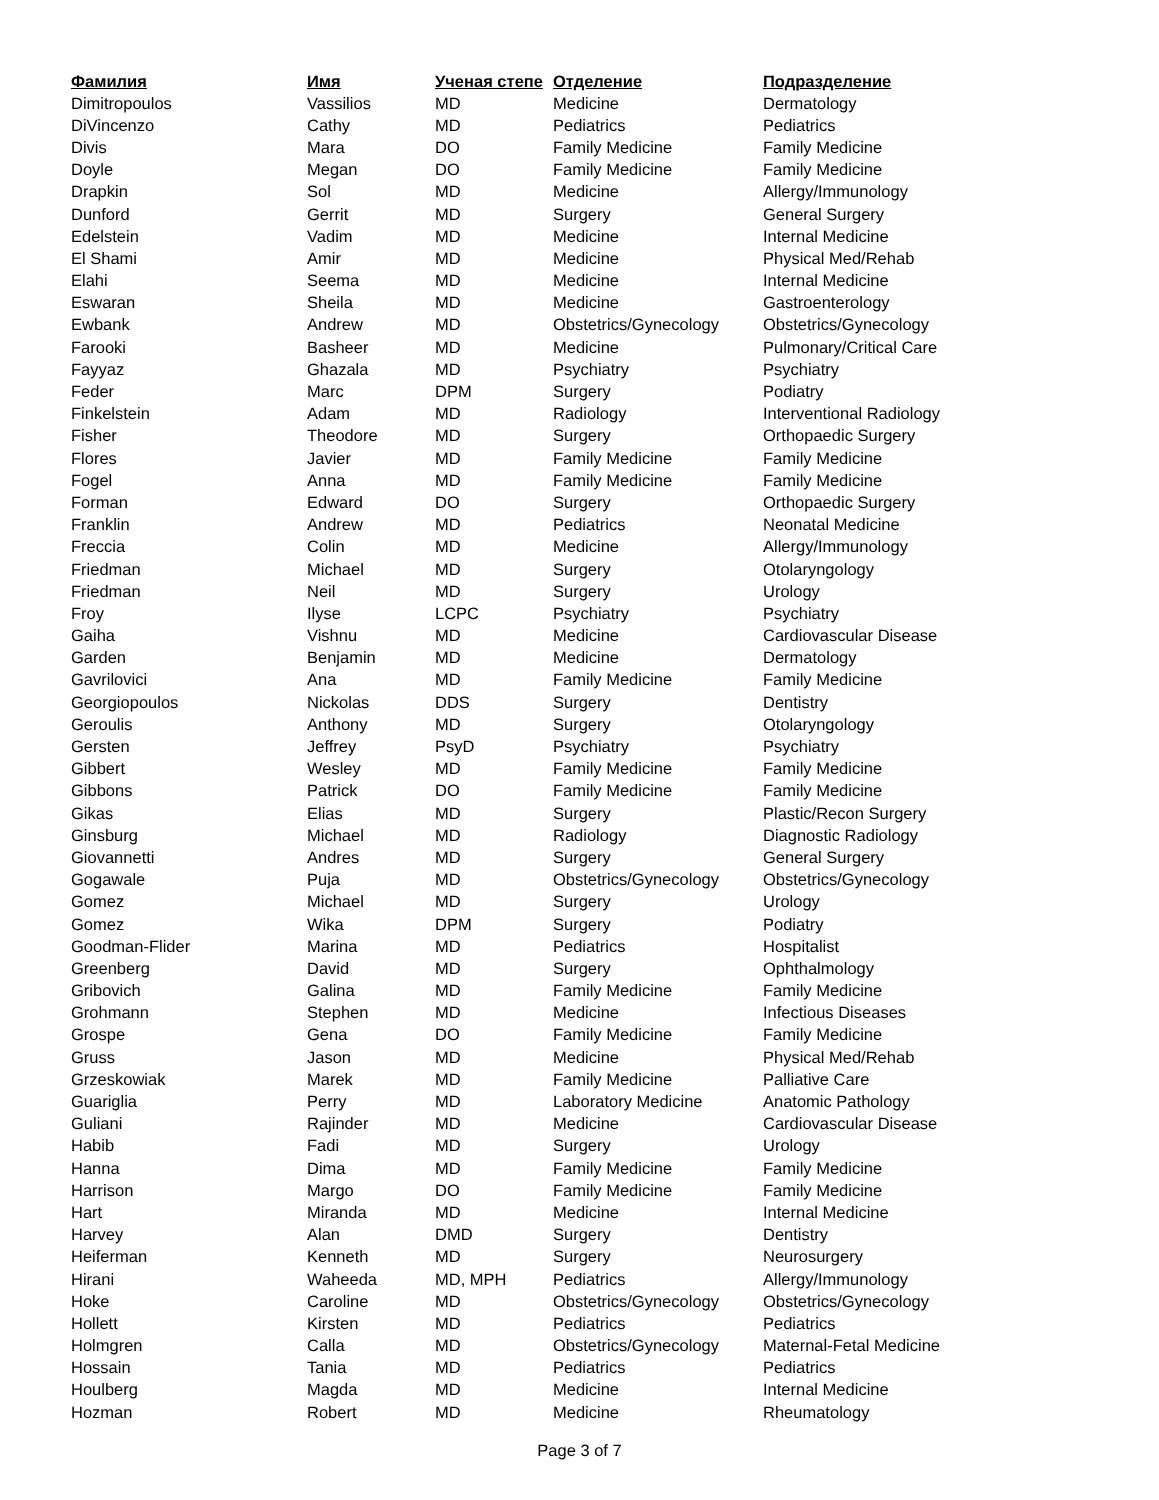| Фамилия | Имя | Ученая степе | Отделение | Подразделение |
| --- | --- | --- | --- | --- |
| Dimitropoulos | Vassilios | MD | Medicine | Dermatology |
| DiVincenzo | Cathy | MD | Pediatrics | Pediatrics |
| Divis | Mara | DO | Family Medicine | Family Medicine |
| Doyle | Megan | DO | Family Medicine | Family Medicine |
| Drapkin | Sol | MD | Medicine | Allergy/Immunology |
| Dunford | Gerrit | MD | Surgery | General Surgery |
| Edelstein | Vadim | MD | Medicine | Internal Medicine |
| El Shami | Amir | MD | Medicine | Physical Med/Rehab |
| Elahi | Seema | MD | Medicine | Internal Medicine |
| Eswaran | Sheila | MD | Medicine | Gastroenterology |
| Ewbank | Andrew | MD | Obstetrics/Gynecology | Obstetrics/Gynecology |
| Farooki | Basheer | MD | Medicine | Pulmonary/Critical Care |
| Fayyaz | Ghazala | MD | Psychiatry | Psychiatry |
| Feder | Marc | DPM | Surgery | Podiatry |
| Finkelstein | Adam | MD | Radiology | Interventional Radiology |
| Fisher | Theodore | MD | Surgery | Orthopaedic Surgery |
| Flores | Javier | MD | Family Medicine | Family Medicine |
| Fogel | Anna | MD | Family Medicine | Family Medicine |
| Forman | Edward | DO | Surgery | Orthopaedic Surgery |
| Franklin | Andrew | MD | Pediatrics | Neonatal Medicine |
| Freccia | Colin | MD | Medicine | Allergy/Immunology |
| Friedman | Michael | MD | Surgery | Otolaryngology |
| Friedman | Neil | MD | Surgery | Urology |
| Froy | Ilyse | LCPC | Psychiatry | Psychiatry |
| Gaiha | Vishnu | MD | Medicine | Cardiovascular Disease |
| Garden | Benjamin | MD | Medicine | Dermatology |
| Gavrilovici | Ana | MD | Family Medicine | Family Medicine |
| Georgiopoulos | Nickolas | DDS | Surgery | Dentistry |
| Geroulis | Anthony | MD | Surgery | Otolaryngology |
| Gersten | Jeffrey | PsyD | Psychiatry | Psychiatry |
| Gibbert | Wesley | MD | Family Medicine | Family Medicine |
| Gibbons | Patrick | DO | Family Medicine | Family Medicine |
| Gikas | Elias | MD | Surgery | Plastic/Recon Surgery |
| Ginsburg | Michael | MD | Radiology | Diagnostic Radiology |
| Giovannetti | Andres | MD | Surgery | General Surgery |
| Gogawale | Puja | MD | Obstetrics/Gynecology | Obstetrics/Gynecology |
| Gomez | Michael | MD | Surgery | Urology |
| Gomez | Wika | DPM | Surgery | Podiatry |
| Goodman-Flider | Marina | MD | Pediatrics | Hospitalist |
| Greenberg | David | MD | Surgery | Ophthalmology |
| Gribovich | Galina | MD | Family Medicine | Family Medicine |
| Grohmann | Stephen | MD | Medicine | Infectious Diseases |
| Grospe | Gena | DO | Family Medicine | Family Medicine |
| Gruss | Jason | MD | Medicine | Physical Med/Rehab |
| Grzeskowiak | Marek | MD | Family Medicine | Palliative Care |
| Guariglia | Perry | MD | Laboratory Medicine | Anatomic Pathology |
| Guliani | Rajinder | MD | Medicine | Cardiovascular Disease |
| Habib | Fadi | MD | Surgery | Urology |
| Hanna | Dima | MD | Family Medicine | Family Medicine |
| Harrison | Margo | DO | Family Medicine | Family Medicine |
| Hart | Miranda | MD | Medicine | Internal Medicine |
| Harvey | Alan | DMD | Surgery | Dentistry |
| Heiferman | Kenneth | MD | Surgery | Neurosurgery |
| Hirani | Waheeda | MD, MPH | Pediatrics | Allergy/Immunology |
| Hoke | Caroline | MD | Obstetrics/Gynecology | Obstetrics/Gynecology |
| Hollett | Kirsten | MD | Pediatrics | Pediatrics |
| Holmgren | Calla | MD | Obstetrics/Gynecology | Maternal-Fetal Medicine |
| Hossain | Tania | MD | Pediatrics | Pediatrics |
| Houlberg | Magda | MD | Medicine | Internal Medicine |
| Hozman | Robert | MD | Medicine | Rheumatology |
Page 3 of 7